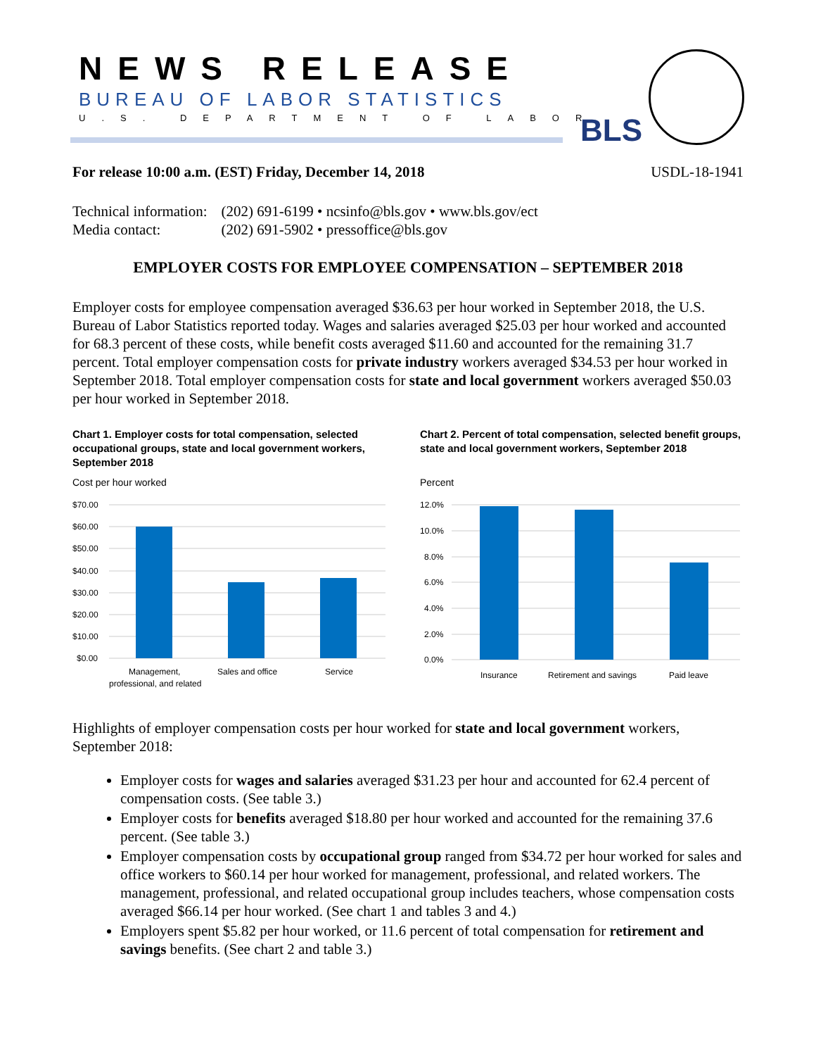NEWS RELEASE
BUREAU OF LABOR STATISTICS
U.S. DEPARTMENT OF LABOR BLS
For release 10:00 a.m. (EST) Friday, December 14, 2018 USDL-18-1941
| Technical information: | (202) 691-6199 • ncsinfo@bls.gov • www.bls.gov/ect |
| Media contact: | (202) 691-5902 • pressoffice@bls.gov |
EMPLOYER COSTS FOR EMPLOYEE COMPENSATION – SEPTEMBER 2018
Employer costs for employee compensation averaged $36.63 per hour worked in September 2018, the U.S. Bureau of Labor Statistics reported today. Wages and salaries averaged $25.03 per hour worked and accounted for 68.3 percent of these costs, while benefit costs averaged $11.60 and accounted for the remaining 31.7 percent. Total employer compensation costs for private industry workers averaged $34.53 per hour worked in September 2018. Total employer compensation costs for state and local government workers averaged $50.03 per hour worked in September 2018.
Chart 1. Employer costs for total compensation, selected occupational groups, state and local government workers, September 2018
Cost per hour worked
$70.00
$60.00
$50.00
$40.00
$30.00
$20.00
$10.00
$0.00
Management,
professional, and related
Sales and office
Service
Chart 2. Percent of total compensation, selected benefit groups, state and local government workers, September 2018
Percent
12.0%
10.0%
8.0%
6.0%
4.0%
2.0%
0.0%
Insurance
Retirement and savings
Paid leave
Highlights of employer compensation costs per hour worked for state and local government workers, September 2018:
Employer costs for wages and salaries averaged $31.23 per hour and accounted for 62.4 percent of compensation costs. (See table 3.)
Employer costs for benefits averaged $18.80 per hour worked and accounted for the remaining 37.6 percent. (See table 3.)
Employer compensation costs by occupational group ranged from $34.72 per hour worked for sales and office workers to $60.14 per hour worked for management, professional, and related workers. The management, professional, and related occupational group includes teachers, whose compensation costs averaged $66.14 per hour worked. (See chart 1 and tables 3 and 4.)
Employers spent $5.82 per hour worked, or 11.6 percent of total compensation for retirement and savings benefits. (See chart 2 and table 3.)